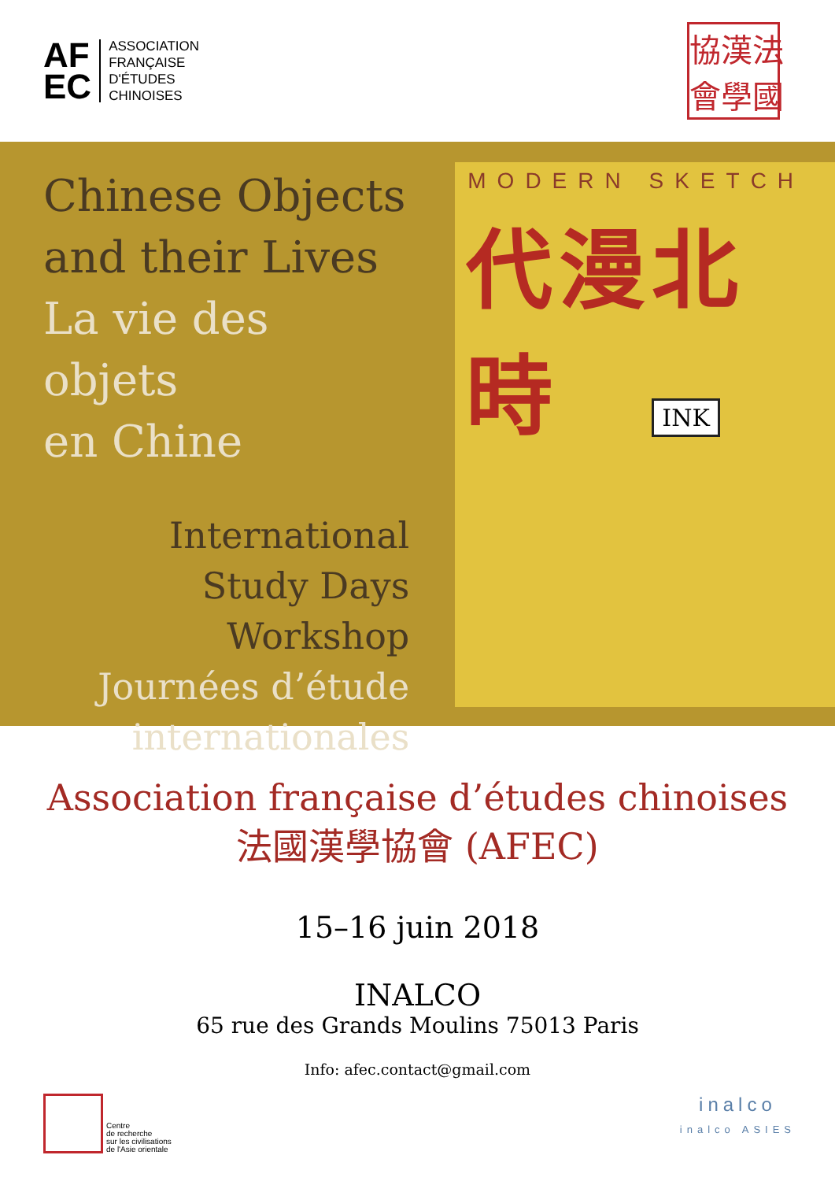AF
EC
ASSOCIATION
FRANÇAISE
D'ÉTUDES
CHINOISES
協漢法會學國
Chinese Objects
and their Lives
La vie des objets
en Chine
International
Study Days
Workshop
Journées d’étude
internationales
MODERN SKETCH
代漫北時
INK
Association française d’études chinoises
法國漢學協會 (AFEC)
15–16 juin 2018
INALCO
65 rue des Grands Moulins 75013 Paris
Info: afec.contact@gmail.com
Centre
de recherche
sur les civilisations
de l'Asie orientale
inalco
inalco ASIES